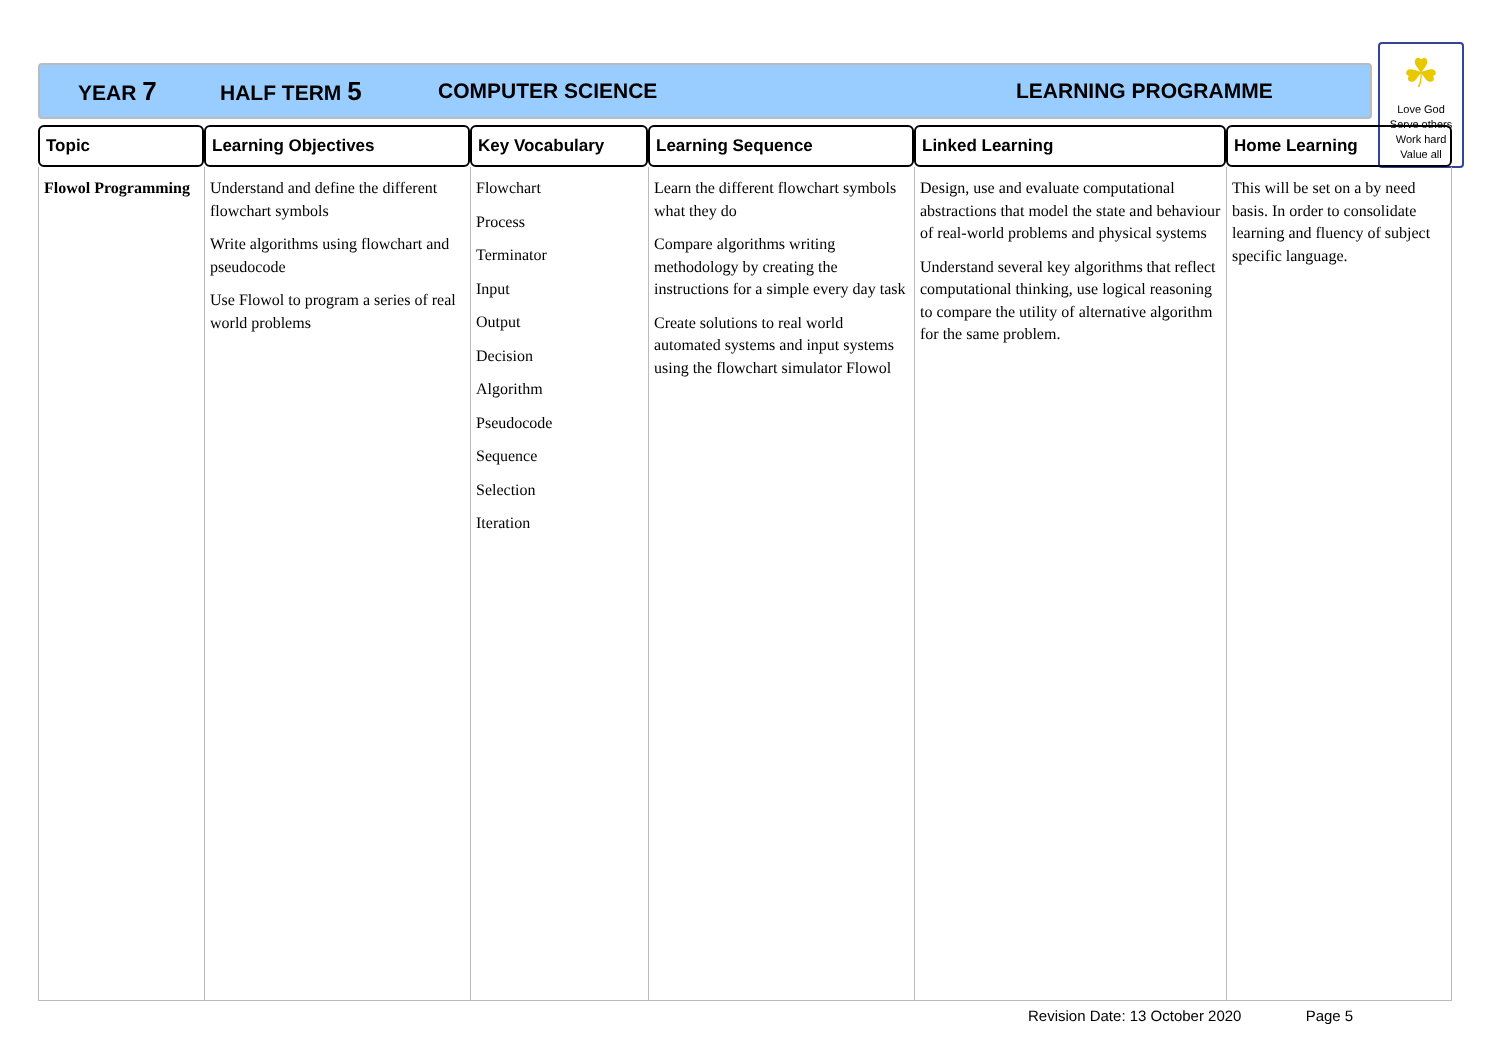YEAR 7 HALF TERM 5 COMPUTER SCIENCE LEARNING PROGRAMME
☘
Love God
Serve others
Work hard
Value all
| Topic | Learning Objectives | Key Vocabulary | Learning Sequence | Linked Learning | Home Learning |
| --- | --- | --- | --- | --- | --- |
| Flowol Programming | Understand and define the different flowchart symbols Write algorithms using flowchart and pseudocode Use Flowol to program a series of real world problems | Flowchart Process Terminator Input Output Decision Algorithm Pseudocode Sequence Selection Iteration | Learn the different flowchart symbols what they do Compare algorithms writing methodology by creating the instructions for a simple every day task Create solutions to real world automated systems and input systems using the flowchart simulator Flowol | Design, use and evaluate computational abstractions that model the state and behaviour of real-world problems and physical systems Understand several key algorithms that reflect computational thinking, use logical reasoning to compare the utility of alternative algorithm for the same problem. | This will be set on a by need basis. In order to consolidate learning and fluency of subject specific language. |
Revision Date: 13 October 2020 Page 5